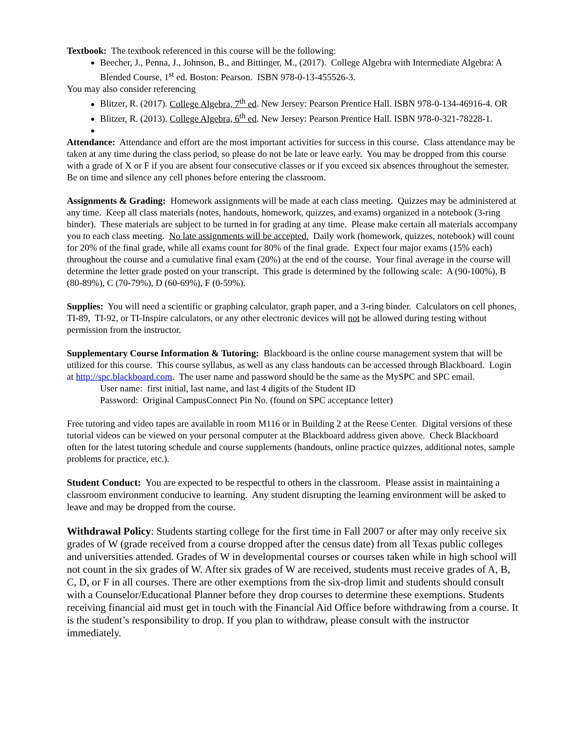Textbook: The textbook referenced in this course will be the following:
Beecher, J., Penna, J., Johnson, B., and Bittinger, M., (2017). College Algebra with Intermediate Algebra: A Blended Course, 1<sup>st</sup> ed. Boston: Pearson. ISBN 978-0-13-455526-3.
You may also consider referencing
Blitzer, R. (2017). College Algebra, 7<sup>th</sup> ed. New Jersey: Pearson Prentice Hall. ISBN 978-0-134-46916-4. OR
Blitzer, R. (2013). College Algebra, 6<sup>th</sup> ed. New Jersey: Pearson Prentice Hall. ISBN 978-0-321-78228-1.
Attendance: Attendance and effort are the most important activities for success in this course. Class attendance may be taken at any time during the class period, so please do not be late or leave early. You may be dropped from this course with a grade of X or F if you are absent four consecutive classes or if you exceed six absences throughout the semester. Be on time and silence any cell phones before entering the classroom.
Assignments & Grading: Homework assignments will be made at each class meeting. Quizzes may be administered at any time. Keep all class materials (notes, handouts, homework, quizzes, and exams) organized in a notebook (3-ring binder). These materials are subject to be turned in for grading at any time. Please make certain all materials accompany you to each class meeting. No late assignments will be accepted. Daily work (homework, quizzes, notebook) will count for 20% of the final grade, while all exams count for 80% of the final grade. Expect four major exams (15% each) throughout the course and a cumulative final exam (20%) at the end of the course. Your final average in the course will determine the letter grade posted on your transcript. This grade is determined by the following scale: A (90-100%), B (80-89%), C (70-79%), D (60-69%), F (0-59%).
Supplies: You will need a scientific or graphing calculator, graph paper, and a 3-ring binder. Calculators on cell phones, TI-89, TI-92, or TI-Inspire calculators, or any other electronic devices will not be allowed during testing without permission from the instructor.
Supplementary Course Information & Tutoring: Blackboard is the online course management system that will be utilized for this course. This course syllabus, as well as any class handouts can be accessed through Blackboard. Login at http://spc.blackboard.com. The user name and password should be the same as the MySPC and SPC email.
User name: first initial, last name, and last 4 digits of the Student ID
Password: Original CampusConnect Pin No. (found on SPC acceptance letter)
Free tutoring and video tapes are available in room M116 or in Building 2 at the Reese Center. Digital versions of these tutorial videos can be viewed on your personal computer at the Blackboard address given above. Check Blackboard often for the latest tutoring schedule and course supplements (handouts, online practice quizzes, additional notes, sample problems for practice, etc.).
Student Conduct: You are expected to be respectful to others in the classroom. Please assist in maintaining a classroom environment conducive to learning. Any student disrupting the learning environment will be asked to leave and may be dropped from the course.
Withdrawal Policy: Students starting college for the first time in Fall 2007 or after may only receive six grades of W (grade received from a course dropped after the census date) from all Texas public colleges and universities attended. Grades of W in developmental courses or courses taken while in high school will not count in the six grades of W. After six grades of W are received, students must receive grades of A, B, C, D, or F in all courses. There are other exemptions from the six-drop limit and students should consult with a Counselor/Educational Planner before they drop courses to determine these exemptions. Students receiving financial aid must get in touch with the Financial Aid Office before withdrawing from a course. It is the student’s responsibility to drop. If you plan to withdraw, please consult with the instructor immediately.